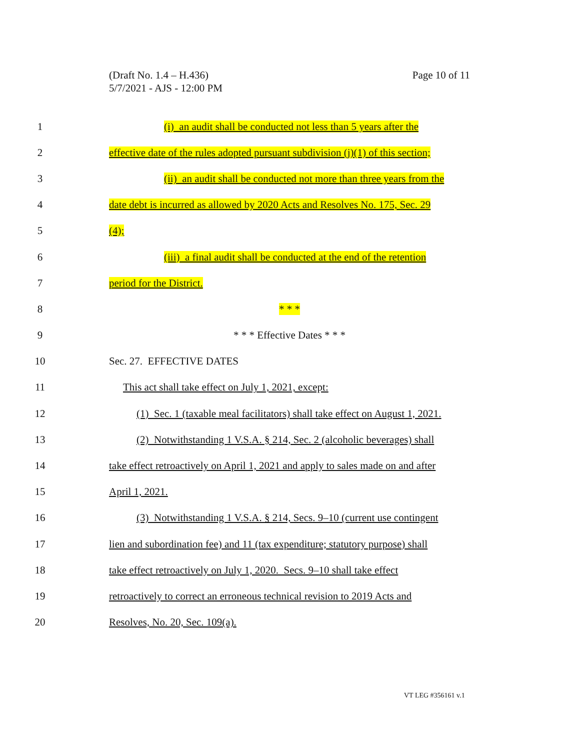(Draft No. 1.4 – H.436)
5/7/2021 - AJS - 12:00 PM
Page 10 of 11
1 (i) an audit shall be conducted not less than 5 years after the
2 effective date of the rules adopted pursuant subdivision (j)(1) of this section;
3 (ii) an audit shall be conducted not more than three years from the
4 date debt is incurred as allowed by 2020 Acts and Resolves No. 175, Sec. 29
5 (4);
6 (iii) a final audit shall be conducted at the end of the retention
7 period for the District.
8 * * *
9 * * * Effective Dates * * *
10 Sec. 27. EFFECTIVE DATES
11 This act shall take effect on July 1, 2021, except:
12 (1) Sec. 1 (taxable meal facilitators) shall take effect on August 1, 2021.
13 (2) Notwithstanding 1 V.S.A. § 214, Sec. 2 (alcoholic beverages) shall
14 take effect retroactively on April 1, 2021 and apply to sales made on and after
15 April 1, 2021.
16 (3) Notwithstanding 1 V.S.A. § 214, Secs. 9–10 (current use contingent
17 lien and subordination fee) and 11 (tax expenditure; statutory purpose) shall
18 take effect retroactively on July 1, 2020. Secs. 9–10 shall take effect
19 retroactively to correct an erroneous technical revision to 2019 Acts and
20 Resolves, No. 20, Sec. 109(a).
VT LEG #356161 v.1